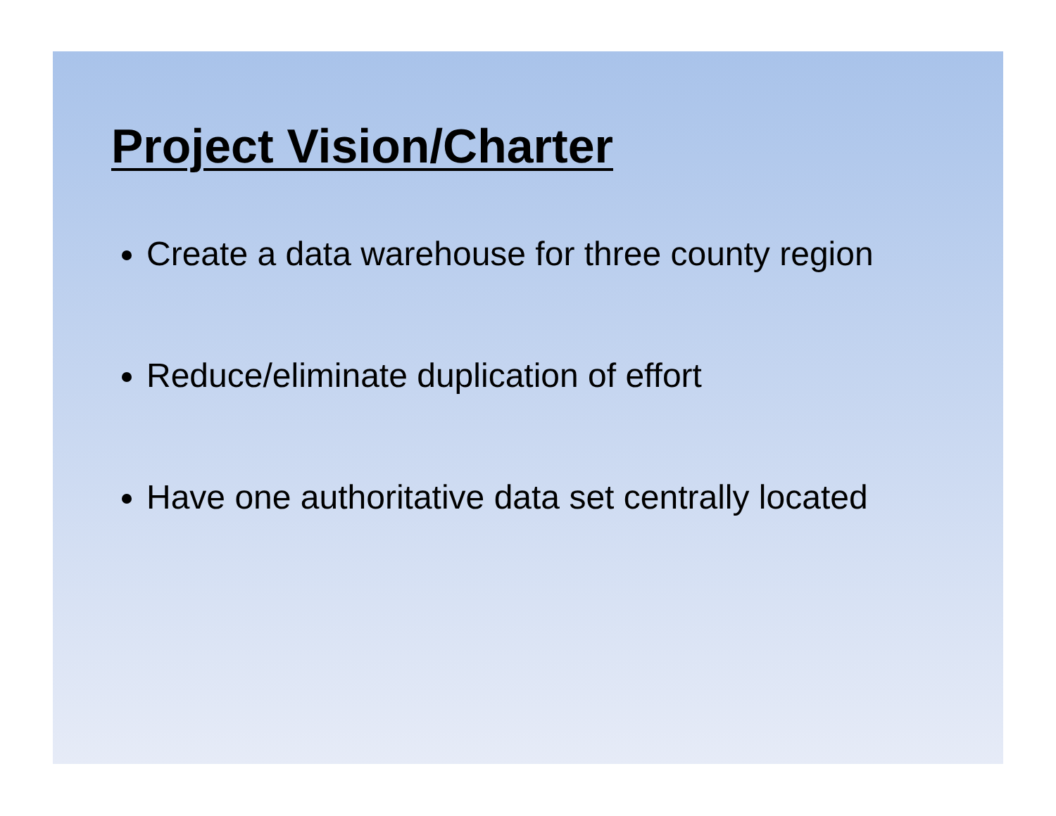Project Vision/Charter
Create a data warehouse for three county region
Reduce/eliminate duplication of effort
Have one authoritative data set centrally located